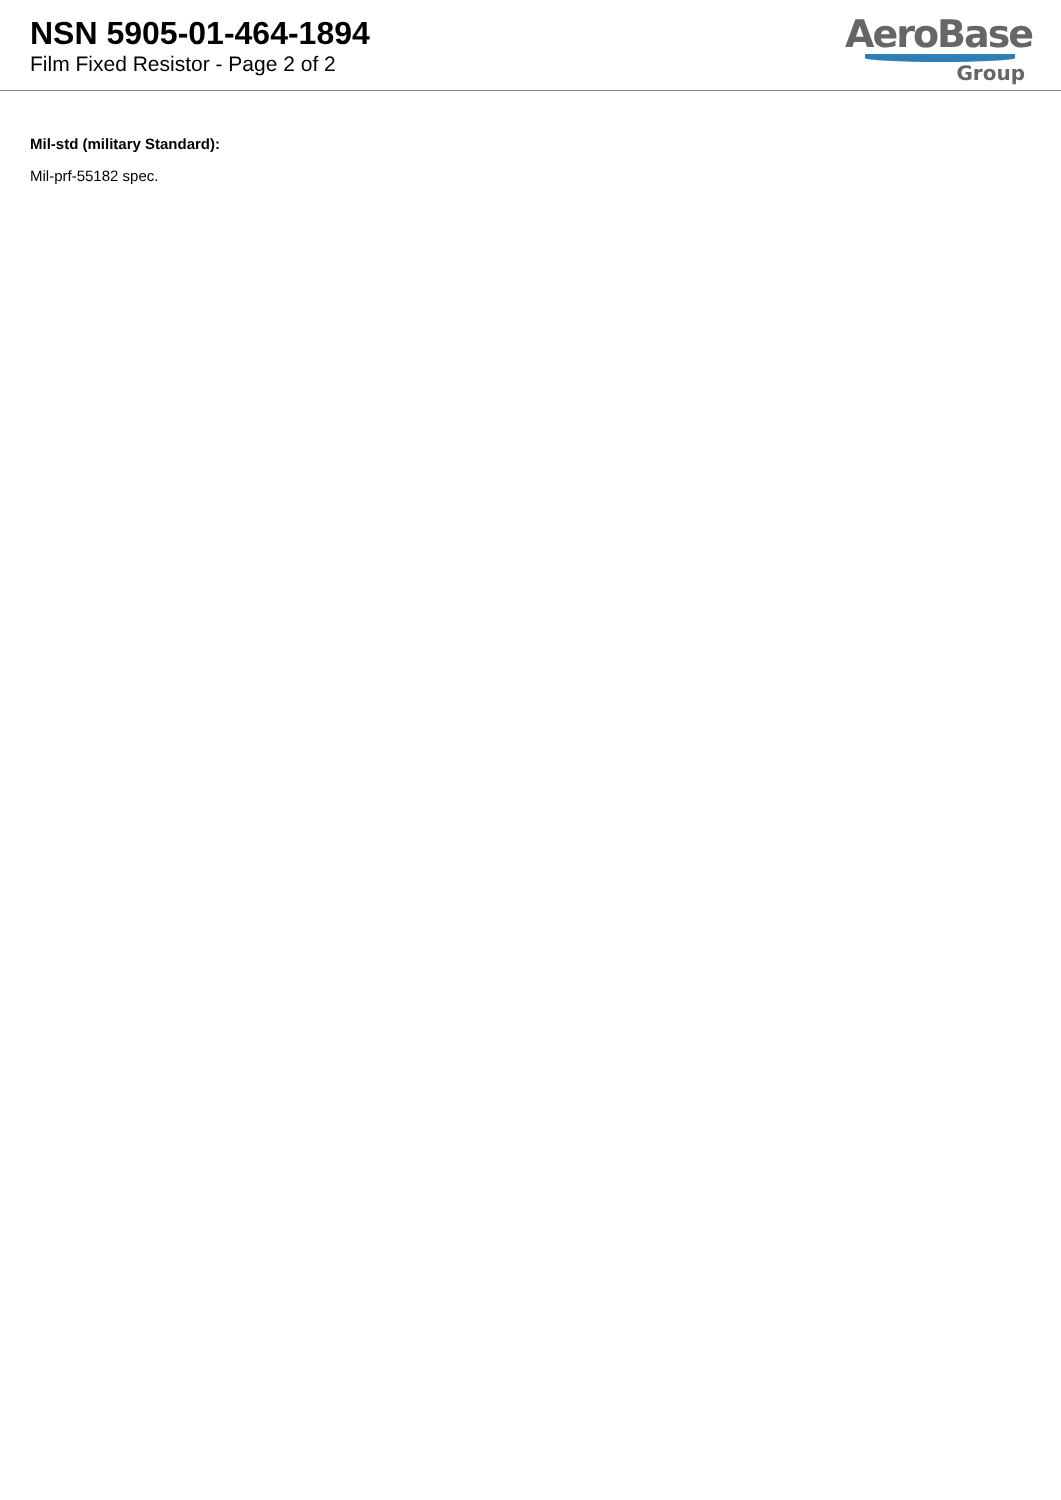NSN 5905-01-464-1894
Film Fixed Resistor - Page 2 of 2
AeroBase
Group
Mil-std (military Standard):
Mil-prf-55182 spec.